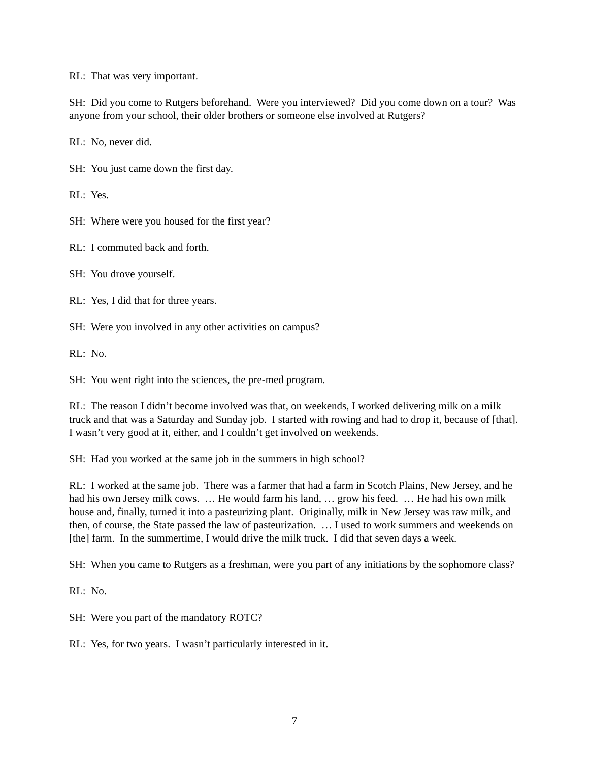RL: That was very important.
SH: Did you come to Rutgers beforehand. Were you interviewed? Did you come down on a tour? Was anyone from your school, their older brothers or someone else involved at Rutgers?
RL: No, never did.
SH: You just came down the first day.
RL: Yes.
SH: Where were you housed for the first year?
RL: I commuted back and forth.
SH: You drove yourself.
RL: Yes, I did that for three years.
SH: Were you involved in any other activities on campus?
RL: No.
SH: You went right into the sciences, the pre-med program.
RL: The reason I didn’t become involved was that, on weekends, I worked delivering milk on a milk truck and that was a Saturday and Sunday job. I started with rowing and had to drop it, because of [that]. I wasn’t very good at it, either, and I couldn’t get involved on weekends.
SH: Had you worked at the same job in the summers in high school?
RL: I worked at the same job. There was a farmer that had a farm in Scotch Plains, New Jersey, and he had his own Jersey milk cows. … He would farm his land, … grow his feed. … He had his own milk house and, finally, turned it into a pasteurizing plant. Originally, milk in New Jersey was raw milk, and then, of course, the State passed the law of pasteurization. … I used to work summers and weekends on [the] farm. In the summertime, I would drive the milk truck. I did that seven days a week.
SH: When you came to Rutgers as a freshman, were you part of any initiations by the sophomore class?
RL: No.
SH: Were you part of the mandatory ROTC?
RL: Yes, for two years. I wasn’t particularly interested in it.
7